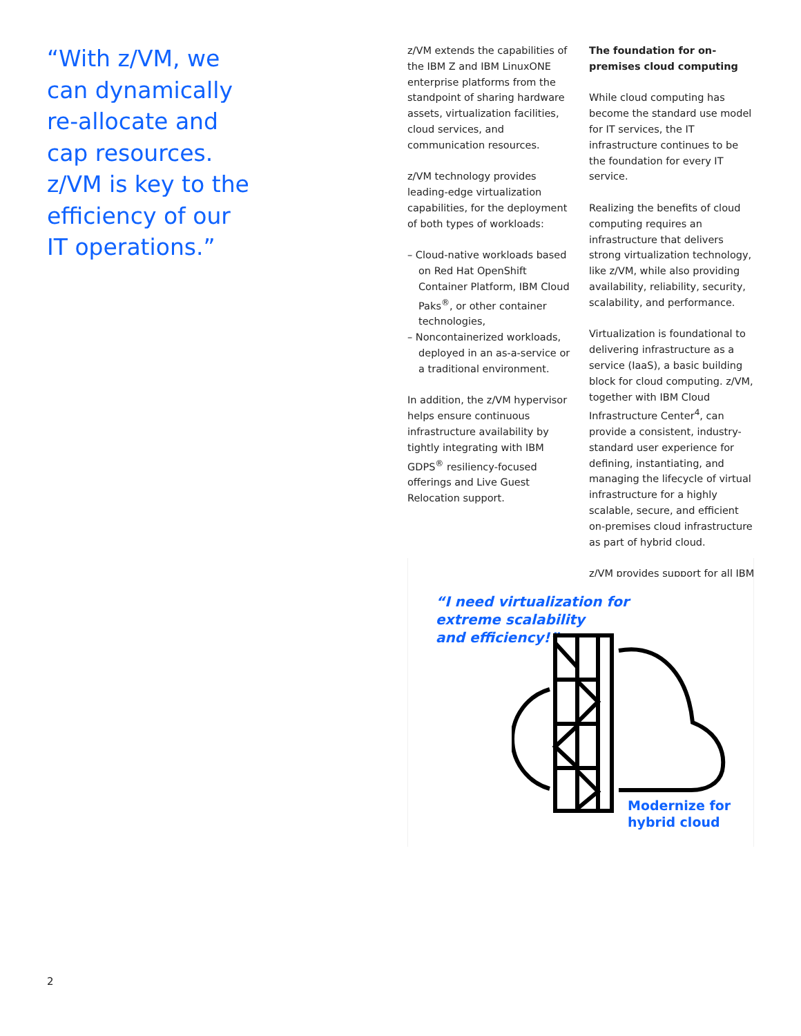“With z/VM, we can dynamically re-allocate and cap resources. z/VM is key to the efficiency of our IT operations.”
z/VM extends the capabilities of the IBM Z and IBM LinuxONE enterprise platforms from the standpoint of sharing hardware assets, virtualization facilities, cloud services, and communication resources.
z/VM technology provides leading-edge virtualization capabilities, for the deployment of both types of workloads:
– Cloud-native workloads based on Red Hat OpenShift Container Platform, IBM Cloud Paks<sup>®</sup>, or other container technologies,
– Noncontainerized workloads, deployed in an as-a-service or a traditional environment.
In addition, the z/VM hypervisor helps ensure continuous infrastructure availability by tightly integrating with IBM GDPS<sup>®</sup> resiliency-focused offerings and Live Guest Relocation support.
The foundation for on-premises cloud computing
While cloud computing has become the standard use model for IT services, the IT infrastructure continues to be the foundation for every IT service.
Realizing the benefits of cloud computing requires an infrastructure that delivers strong virtualization technology, like z/VM, while also providing availability, reliability, security, scalability, and performance.
Virtualization is foundational to delivering infrastructure as a service (IaaS), a basic building block for cloud computing. z/VM, together with IBM Cloud Infrastructure Center<sup>4</sup>, can provide a consistent, industry-standard user experience for defining, instantiating, and managing the lifecycle of virtual infrastructure for a highly scalable, secure, and efficient on-premises cloud infrastructure as part of hybrid cloud.
z/VM provides support for all IBM
“I need virtualization for
extreme scalability
and efficiency!”
Modernize for
hybrid cloud
2